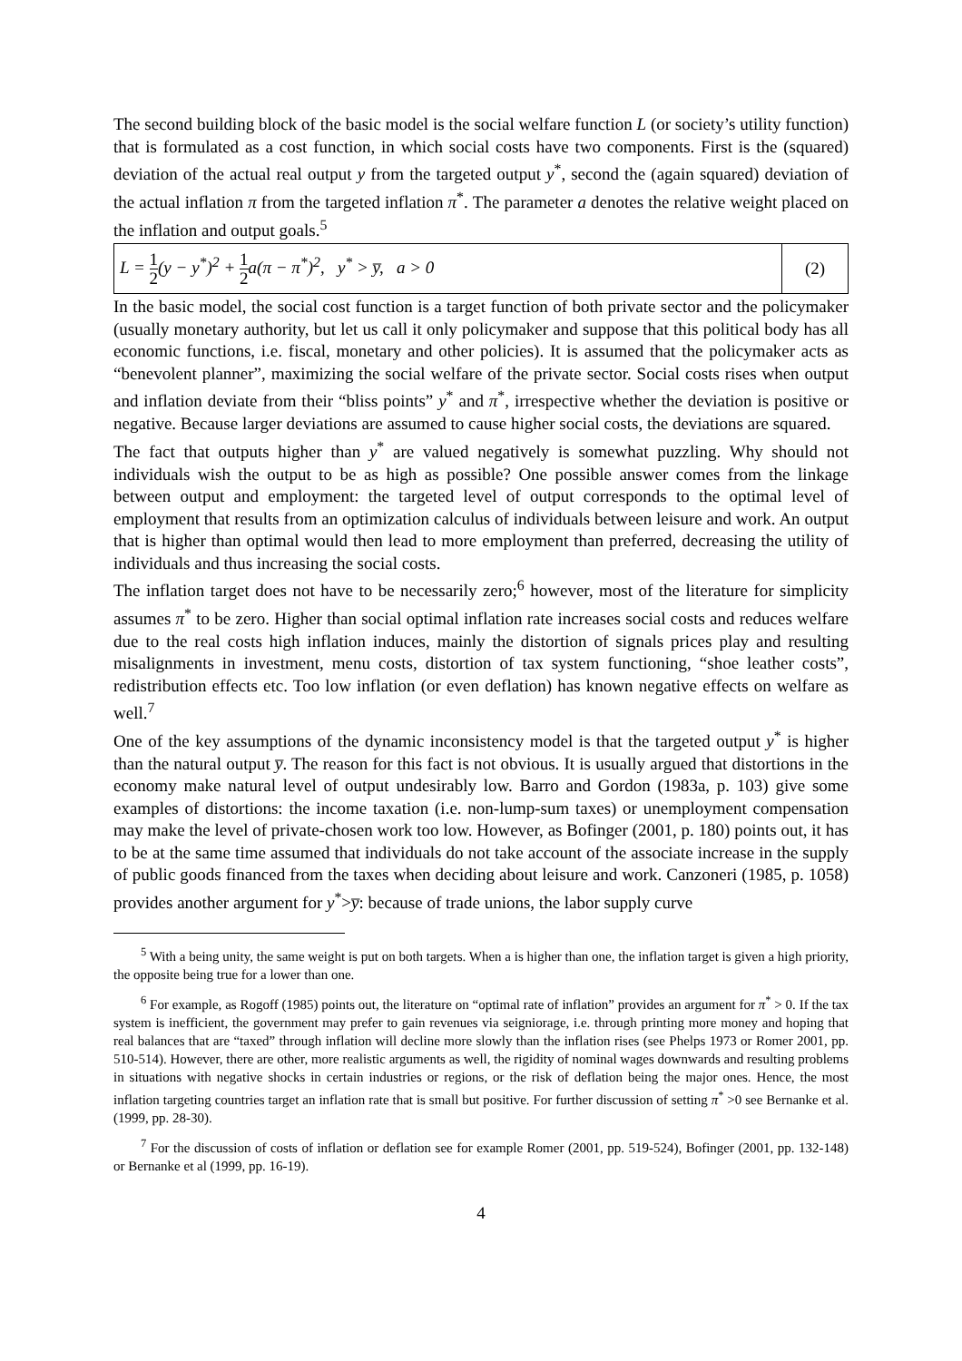The second building block of the basic model is the social welfare function L (or society’s utility function) that is formulated as a cost function, in which social costs have two components. First is the (squared) deviation of the actual real output y from the targeted output y<sup>*</sup>, second the (again squared) deviation of the actual inflation π from the targeted inflation π<sup>*</sup>. The parameter a denotes the relative weight placed on the inflation and output goals.<sup>5</sup>
L = 1 2(y − y<sup>*</sup>)<sup>2</sup> + 1 2a(π − π<sup>*</sup>)<sup>2</sup>, y<sup>*</sup> > y̅, a > 0
(2)
In the basic model, the social cost function is a target function of both private sector and the policymaker (usually monetary authority, but let us call it only policymaker and suppose that this political body has all economic functions, i.e. fiscal, monetary and other policies). It is assumed that the policymaker acts as “benevolent planner”, maximizing the social welfare of the private sector. Social costs rises when output and inflation deviate from their “bliss points” y<sup>*</sup> and π<sup>*</sup>, irrespective whether the deviation is positive or negative. Because larger deviations are assumed to cause higher social costs, the deviations are squared.
The fact that outputs higher than y<sup>*</sup> are valued negatively is somewhat puzzling. Why should not individuals wish the output to be as high as possible? One possible answer comes from the linkage between output and employment: the targeted level of output corresponds to the optimal level of employment that results from an optimization calculus of individuals between leisure and work. An output that is higher than optimal would then lead to more employment than preferred, decreasing the utility of individuals and thus increasing the social costs.
The inflation target does not have to be necessarily zero;<sup>6</sup> however, most of the literature for simplicity assumes π<sup>*</sup> to be zero. Higher than social optimal inflation rate increases social costs and reduces welfare due to the real costs high inflation induces, mainly the distortion of signals prices play and resulting misalignments in investment, menu costs, distortion of tax system functioning, “shoe leather costs”, redistribution effects etc. Too low inflation (or even deflation) has known negative effects on welfare as well.<sup>7</sup>
One of the key assumptions of the dynamic inconsistency model is that the targeted output y<sup>*</sup> is higher than the natural output y̅. The reason for this fact is not obvious. It is usually argued that distortions in the economy make natural level of output undesirably low. Barro and Gordon (1983a, p. 103) give some examples of distortions: the income taxation (i.e. non-lump-sum taxes) or unemployment compensation may make the level of private-chosen work too low. However, as Bofinger (2001, p. 180) points out, it has to be at the same time assumed that individuals do not take account of the associate increase in the supply of public goods financed from the taxes when deciding about leisure and work. Canzoneri (1985, p. 1058) provides another argument for y<sup>*</sup>>y̅: because of trade unions, the labor supply curve
<sup>5</sup> With a being unity, the same weight is put on both targets. When a is higher than one, the inflation target is given a high priority, the opposite being true for a lower than one.
<sup>6</sup> For example, as Rogoff (1985) points out, the literature on “optimal rate of inflation” provides an argument for π<sup>*</sup> > 0. If the tax system is inefficient, the government may prefer to gain revenues via seigniorage, i.e. through printing more money and hoping that real balances that are “taxed” through inflation will decline more slowly than the inflation rises (see Phelps 1973 or Romer 2001, pp. 510-514). However, there are other, more realistic arguments as well, the rigidity of nominal wages downwards and resulting problems in situations with negative shocks in certain industries or regions, or the risk of deflation being the major ones. Hence, the most inflation targeting countries target an inflation rate that is small but positive. For further discussion of setting π<sup>*</sup> >0 see Bernanke et al. (1999, pp. 28-30).
<sup>7</sup> For the discussion of costs of inflation or deflation see for example Romer (2001, pp. 519-524), Bofinger (2001, pp. 132-148) or Bernanke et al (1999, pp. 16-19).
4